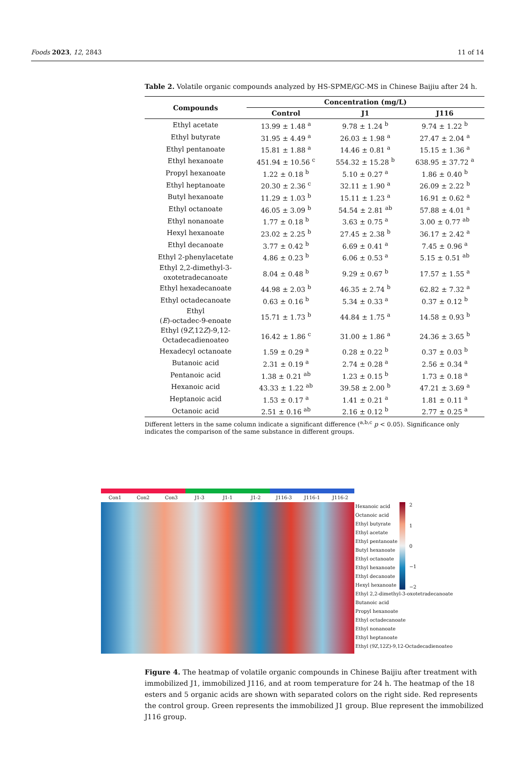Foods 2023, 12, 2843 11 of 14
Table 2. Volatile organic compounds analyzed by HS-SPME/GC-MS in Chinese Baijiu after 24 h.
| Compounds | Concentration (mg/L) | | |
| --- | --- | --- | --- |
| | Control | J1 | J116 |
| Ethyl acetate | 13.99 ± 1.48 <sup>a</sup> | 9.78 ± 1.24 <sup>b</sup> | 9.74 ± 1.22 <sup>b</sup> |
| Ethyl butyrate | 31.95 ± 4.49 <sup>a</sup> | 26.03 ± 1.98 <sup>a</sup> | 27.47 ± 2.04 <sup>a</sup> |
| Ethyl pentanoate | 15.81 ± 1.88 <sup>a</sup> | 14.46 ± 0.81 <sup>a</sup> | 15.15 ± 1.36 <sup>a</sup> |
| Ethyl hexanoate | 451.94 ± 10.56 <sup>c</sup> | 554.32 ± 15.28 <sup>b</sup> | 638.95 ± 37.72 <sup>a</sup> |
| Propyl hexanoate | 1.22 ± 0.18 <sup>b</sup> | 5.10 ± 0.27 <sup>a</sup> | 1.86 ± 0.40 <sup>b</sup> |
| Ethyl heptanoate | 20.30 ± 2.36 <sup>c</sup> | 32.11 ± 1.90 <sup>a</sup> | 26.09 ± 2.22 <sup>b</sup> |
| Butyl hexanoate | 11.29 ± 1.03 <sup>b</sup> | 15.11 ± 1.23 <sup>a</sup> | 16.91 ± 0.62 <sup>a</sup> |
| Ethyl octanoate | 46.05 ± 3.09 <sup>b</sup> | 54.54 ± 2.81 <sup>ab</sup> | 57.88 ± 4.01 <sup>a</sup> |
| Ethyl nonanoate | 1.77 ± 0.18 <sup>b</sup> | 3.63 ± 0.75 <sup>a</sup> | 3.00 ± 0.77 <sup>ab</sup> |
| Hexyl hexanoate | 23.02 ± 2.25 <sup>b</sup> | 27.45 ± 2.38 <sup>b</sup> | 36.17 ± 2.42 <sup>a</sup> |
| Ethyl decanoate | 3.77 ± 0.42 <sup>b</sup> | 6.69 ± 0.41 <sup>a</sup> | 7.45 ± 0.96 <sup>a</sup> |
| Ethyl 2-phenylacetate | 4.86 ± 0.23 <sup>b</sup> | 6.06 ± 0.53 <sup>a</sup> | 5.15 ± 0.51 <sup>ab</sup> |
| Ethyl 2,2-dimethyl-3- oxotetradecanoate | 8.04 ± 0.48 <sup>b</sup> | 9.29 ± 0.67 <sup>b</sup> | 17.57 ± 1.55 <sup>a</sup> |
| Ethyl hexadecanoate | 44.98 ± 2.03 <sup>b</sup> | 46.35 ± 2.74 <sup>b</sup> | 62.82 ± 7.32 <sup>a</sup> |
| Ethyl octadecanoate | 0.63 ± 0.16 <sup>b</sup> | 5.34 ± 0.33 <sup>a</sup> | 0.37 ± 0.12 <sup>b</sup> |
| Ethyl ( E )-octadec-9-enoate | 15.71 ± 1.73 <sup>b</sup> | 44.84 ± 1.75 <sup>a</sup> | 14.58 ± 0.93 <sup>b</sup> |
| Ethyl (9 Z ,12 Z )-9,12- Octadecadienoateo | 16.42 ± 1.86 <sup>c</sup> | 31.00 ± 1.86 <sup>a</sup> | 24.36 ± 3.65 <sup>b</sup> |
| Hexadecyl octanoate | 1.59 ± 0.29 <sup>a</sup> | 0.28 ± 0.22 <sup>b</sup> | 0.37 ± 0.03 <sup>b</sup> |
| Butanoic acid | 2.31 ± 0.19 <sup>a</sup> | 2.74 ± 0.28 <sup>a</sup> | 2.56 ± 0.34 <sup>a</sup> |
| Pentanoic acid | 1.38 ± 0.21 <sup>ab</sup> | 1.23 ± 0.15 <sup>b</sup> | 1.73 ± 0.18 <sup>a</sup> |
| Hexanoic acid | 43.33 ± 1.22 <sup>ab</sup> | 39.58 ± 2.00 <sup>b</sup> | 47.21 ± 3.69 <sup>a</sup> |
| Heptanoic acid | 1.53 ± 0.17 <sup>a</sup> | 1.41 ± 0.21 <sup>a</sup> | 1.81 ± 0.11 <sup>a</sup> |
| Octanoic acid | 2.51 ± 0.16 <sup>ab</sup> | 2.16 ± 0.12 <sup>b</sup> | 2.77 ± 0.25 <sup>a</sup> |
Different letters in the same column indicate a significant difference (<sup>a,b,c</sup> p < 0.05). Significance only indicates the comparison of the same substance in different groups.
Con1 Con2 Con3 J1-3 J1-1 J1-2 J116-3 J116-1 J116-2
Hexanoic acid
Octanoic acid
Ethyl butyrate
Ethyl acetate
Ethyl pentanoate
Butyl hexanoate
Ethyl octanoate
Ethyl hexanoate
Ethyl decanoate
Hexyl hexanoate
Ethyl 2,2-dimethyl-3-oxotetradecanoate
Butanoic acid
Propyl hexanoate
Ethyl octadecanoate
Ethyl nonanoate
Ethyl heptanoate
Ethyl (9Z,12Z)-9,12-Octadecadienoateo
2
1
0
−1
−2
Figure 4. The heatmap of volatile organic compounds in Chinese Baijiu after treatment with immobilized J1, immobilized J116, and at room temperature for 24 h. The heatmap of the 18 esters and 5 organic acids are shown with separated colors on the right side. Red represents the control group. Green represents the immobilized J1 group. Blue represent the immobilized J116 group.